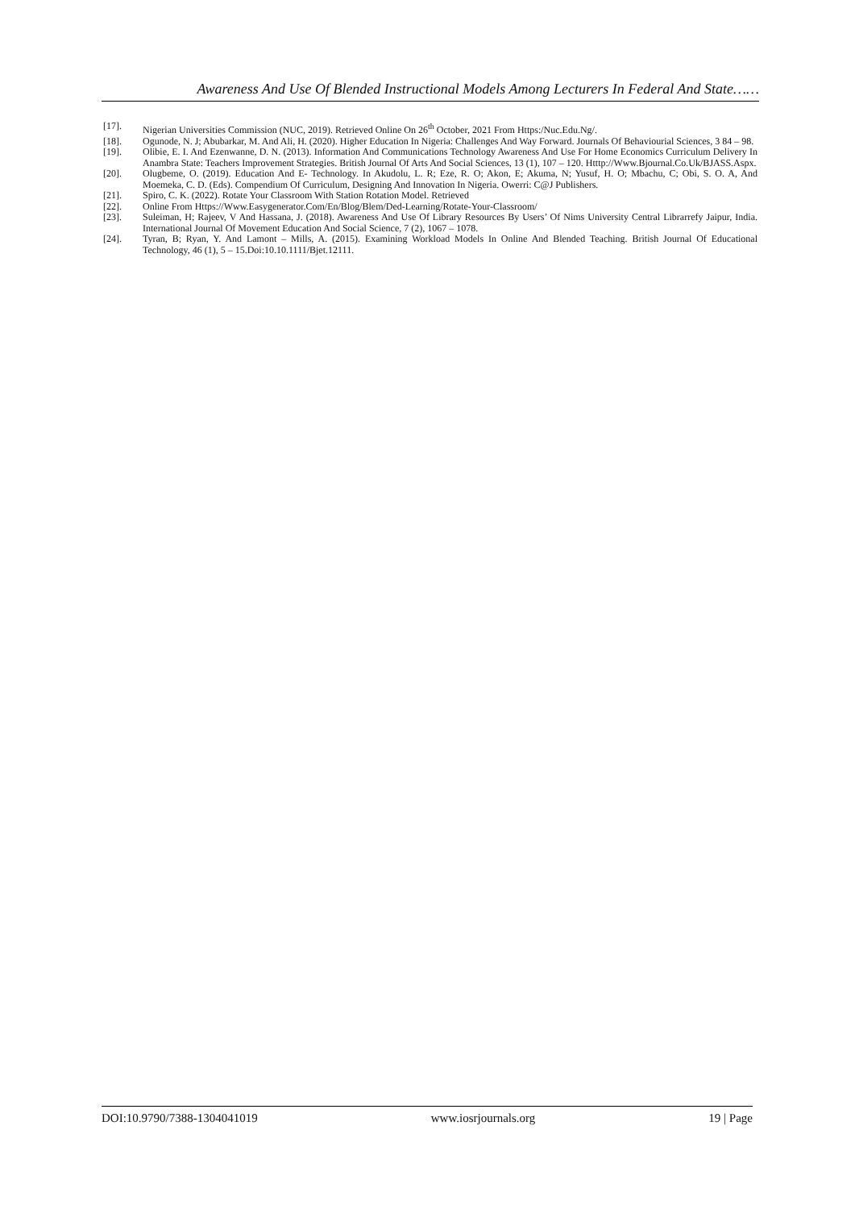Awareness And Use Of Blended Instructional Models Among Lecturers In Federal And State……
[17]. Nigerian Universities Commission (NUC, 2019). Retrieved Online On 26<sup>th</sup> October, 2021 From Https:/Nuc.Edu.Ng/.
[18]. Ogunode, N. J; Abubarkar, M. And Ali, H. (2020). Higher Education In Nigeria: Challenges And Way Forward. Journals Of Behaviourial Sciences, 3 84 – 98.
[19]. Olibie, E. I. And Ezenwanne, D. N. (2013). Information And Communications Technology Awareness And Use For Home Economics Curriculum Delivery In Anambra State: Teachers Improvement Strategies. British Journal Of Arts And Social Sciences, 13 (1), 107 – 120. Htttp://Www.Bjournal.Co.Uk/BJASS.Aspx.
[20]. Olugbeme, O. (2019). Education And E- Technology. In Akudolu, L. R; Eze, R. O; Akon, E; Akuma, N; Yusuf, H. O; Mbachu, C; Obi, S. O. A, And Moemeka, C. D. (Eds). Compendium Of Curriculum, Designing And Innovation In Nigeria. Owerri: C@J Publishers.
[21]. Spiro, C. K. (2022). Rotate Your Classroom With Station Rotation Model. Retrieved
[22]. Online From Https://Www.Easygenerator.Com/En/Blog/Blem/Ded-Learning/Rotate-Your-Classroom/
[23]. Suleiman, H; Rajeev, V And Hassana, J. (2018). Awareness And Use Of Library Resources By Users’ Of Nims University Central Librarrefy Jaipur, India. International Journal Of Movement Education And Social Science, 7 (2), 1067 – 1078.
[24]. Tyran, B; Ryan, Y. And Lamont – Mills, A. (2015). Examining Workload Models In Online And Blended Teaching. British Journal Of Educational Technology, 46 (1), 5 – 15.Doi:10.10.1111/Bjet.12111.
DOI:10.9790/7388-1304041019 www.iosrjournals.org 19 | Page